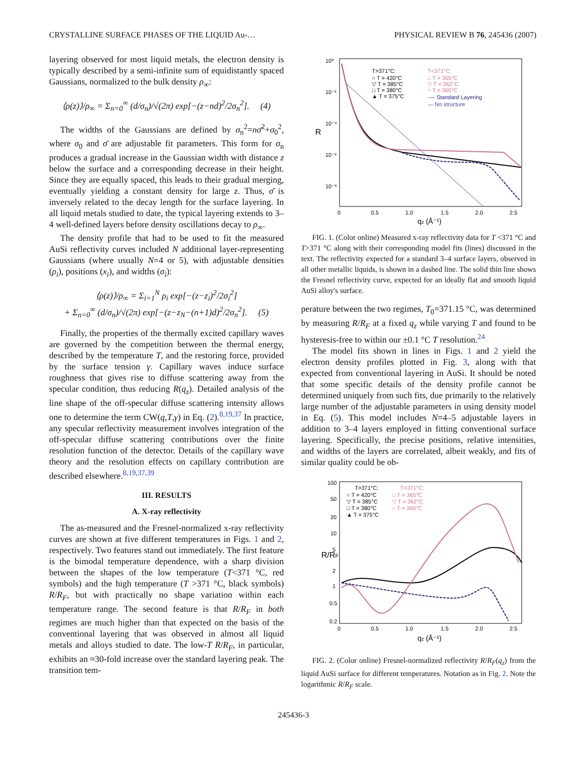CRYSTALLINE SURFACE PHASES OF THE LIQUID Au-… PHYSICAL REVIEW B 76, 245436 (2007)
layering observed for most liquid metals, the electron density is typically described by a semi-infinite sum of equidistantly spaced Gaussians, normalized to the bulk density ρ<sub>∞</sub>:
⟨ρ(z)⟩/ρ<sub>∞</sub> = Σ<sub>n=0</sub><sup>∞</sup> (d/σ<sub>n</sub>)/√(2π) exp[−(z−nd)<sup>2</sup>/2σ<sub>n</sub><sup>2</sup>]. (4)
The widths of the Gaussians are defined by σ<sub>n</sub><sup>2</sup>=nσ̄<sup>2</sup>+σ<sub>0</sub><sup>2</sup>, where σ<sub>0</sub> and σ̄ are adjustable fit parameters. This form for σ<sub>n</sub> produces a gradual increase in the Gaussian width with distance z below the surface and a corresponding decrease in their height. Since they are equally spaced, this leads to their gradual merging, eventually yielding a constant density for large z. Thus, σ̄ is inversely related to the decay length for the surface layering. In all liquid metals studied to date, the typical layering extends to 3–4 well-defined layers before density oscillations decay to ρ<sub>∞</sub>.
The density profile that had to be used to fit the measured AuSi reflectivity curves included N additional layer-representing Gaussians (where usually N=4 or 5), with adjustable densities (ρ<sub>i</sub>), positions (x<sub>i</sub>), and widths (σ<sub>i</sub>):
⟨ρ(z)⟩/ρ<sub>∞</sub> = Σ<sub>i=1</sub><sup>N</sup> ρ<sub>i</sub> exp[−(z−z<sub>i</sub>)<sup>2</sup>/2σ<sub>i</sub><sup>2</sup>]
+ Σ<sub>n=0</sub><sup>∞</sup> (d/σ<sub>n</sub>)/√(2π) exp[−(z−z<sub>N</sub>−(n+1)d)<sup>2</sup>/2σ<sub>n</sub><sup>2</sup>]. (5)
Finally, the properties of the thermally excited capillary waves are governed by the competition between the thermal energy, described by the temperature T, and the restoring force, provided by the surface tension γ. Capillary waves induce surface roughness that gives rise to diffuse scattering away from the specular condition, thus reducing R(q<sub>z</sub>). Detailed analysis of the line shape of the off-specular diffuse scattering intensity allows one to determine the term CW(q,T,γ) in Eq. (2).<sup>8,19,37</sup> In practice, any specular reflectivity measurement involves integration of the off-specular diffuse scattering contributions over the finite resolution function of the detector. Details of the capillary wave theory and the resolution effects on capillary contribution are described elsewhere.<sup>8,19,37,39</sup>
III. RESULTS
A. X-ray reflectivity
The as-measured and the Fresnel-normalized x-ray reflectivity curves are shown at five different temperatures in Figs. 1 and 2, respectively. Two features stand out immediately. The first feature is the bimodal temperature dependence, with a sharp division between the shapes of the low temperature (T<371 °C, red symbols) and the high temperature (T >371 °C, black symbols) R/R<sub>F</sub>, but with practically no shape variation within each temperature range. The second feature is that R/R<sub>F</sub> in both regimes are much higher than that expected on the basis of the conventional layering that was observed in almost all liquid metals and alloys studied to date. The low-T R/R<sub>F</sub>, in particular, exhibits an ≈30-fold increase over the standard layering peak. The transition tem-
10⁰
10⁻²
10⁻⁴
10⁻⁶
10⁻⁸
0
0.5
1.0
1.5
2.0
2.5
qz (Å⁻¹)
R
T>371°C:
○ T = 420°C
▽ T = 385°C
□ T = 380°C
▲ T = 375°C
T<371°C:
□ T = 365°C
▽ T = 362°C
○ T = 360°C
---- Standard Layering
— No structure
FIG. 1. (Color online) Measured x-ray reflectivity data for T <371 °C and T>371 °C along with their corresponding model fits (lines) discussed in the text. The reflectivity expected for a standard 3–4 surface layers, observed in all other metallic liquids, is shown in a dashed line. The solid thin line shows the Fresnel reflectivity curve, expected for an ideally flat and smooth liquid AuSi alloy's surface.
perature between the two regimes, T<sub>0</sub>=371.15 °C, was determined by measuring R/R<sub>F</sub> at a fixed q<sub>z</sub> while varying T and found to be hysteresis-free to within our ±0.1 °C T resolution.<sup>24</sup>
The model fits shown in lines in Figs. 1 and 2 yield the electron density profiles plotted in Fig. 3, along with that expected from conventional layering in AuSi. It should be noted that some specific details of the density profile cannot be determined uniquely from such fits, due primarily to the relatively large number of the adjustable parameters in using density model in Eq. (5). This model includes N=4–5 adjustable layers in addition to 3–4 layers employed in fitting conventional surface layering. Specifically, the precise positions, relative intensities, and widths of the layers are correlated, albeit weakly, and fits of similar quality could be ob-
100
50
20
10
5
2
1
0.5
0.2
0
0.5
1.0
1.5
2.0
2.5
qz (Å⁻¹)
R/RF
T>371°C:
○ T = 420°C
▽ T = 385°C
□ T = 380°C
▲ T = 375°C
T<371°C:
□ T = 365°C
▽ T = 362°C
○ T = 360°C
FIG. 2. (Color online) Fresnel-normalized reflectivity R/R<sub>F</sub>(q<sub>z</sub>) from the liquid AuSi surface for different temperatures. Notation as in Fig. 2. Note the logarithmic R/R<sub>F</sub> scale.
245436-3